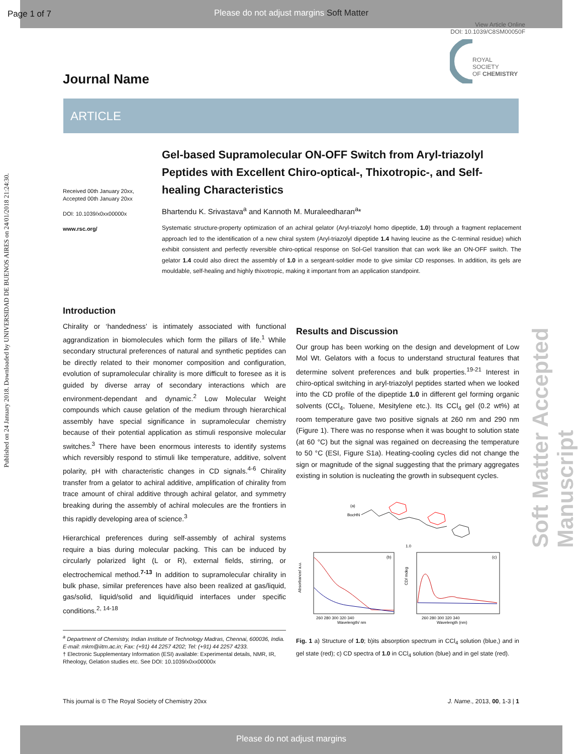Page 1 of 7 Please do not adjust margins Soft Matter
View Article Online
DOI: 10.1039/C8SM00050F
ROYAL SOCIETY
OF CHEMISTRY
Published on 24 January 2018. Downloaded by UNIVERSIDAD DE BUENOS AIRES on 24/01/2018 21:24:30.
Soft Matter Accepted Manuscript
Journal Name
ARTICLE
Received 00th January 20xx,
Accepted 00th January 20xx
DOI: 10.1039/x0xx00000x
www.rsc.org/
Gel-based Supramolecular ON-OFF Switch from Aryl-triazolyl Peptides with Excellent Chiro-optical-, Thixotropic-, and Self-healing Characteristics
Bhartendu K. Srivastava<sup>a</sup> and Kannoth M. Muraleedharan<sup>a</sup>*
Systematic structure-property optimization of an achiral gelator (Aryl-triazolyl homo dipeptide, 1.0) through a fragment replacement approach led to the identification of a new chiral system (Aryl-triazolyl dipeptide 1.4 having leucine as the C-terminal residue) which exhibit consistent and perfectly reversible chiro-optical response on Sol-Gel transition that can work like an ON-OFF switch. The gelator 1.4 could also direct the assembly of 1.0 in a sergeant-soldier mode to give similar CD responses. In addition, its gels are mouldable, self-healing and highly thixotropic, making it important from an application standpoint.
Introduction
Chirality or ‘handedness’ is intimately associated with functional aggrandization in biomolecules which form the pillars of life.<sup>1</sup> While secondary structural preferences of natural and synthetic peptides can be directly related to their monomer composition and configuration, evolution of supramolecular chirality is more difficult to foresee as it is guided by diverse array of secondary interactions which are environment-dependant and dynamic.<sup>2</sup> Low Molecular Weight compounds which cause gelation of the medium through hierarchical assembly have special significance in supramolecular chemistry because of their potential application as stimuli responsive molecular switches.<sup>3</sup> There have been enormous interests to identify systems which reversibly respond to stimuli like temperature, additive, solvent polarity, pH with characteristic changes in CD signals.<sup>4-6</sup> Chirality transfer from a gelator to achiral additive, amplification of chirality from trace amount of chiral additive through achiral gelator, and symmetry breaking during the assembly of achiral molecules are the frontiers in this rapidly developing area of science.<sup>3</sup>
Hierarchical preferences during self-assembly of achiral systems require a bias during molecular packing. This can be induced by circularly polarized light (L or R), external fields, stirring, or electrochemical method.<sup>7-13</sup> In addition to supramolecular chirality in bulk phase, similar preferences have also been realized at gas/liquid, gas/solid, liquid/solid and liquid/liquid interfaces under specific conditions.<sup>2, 14-18</sup>
Results and Discussion
Our group has been working on the design and development of Low Mol Wt. Gelators with a focus to understand structural features that determine solvent preferences and bulk properties.<sup>19-21</sup> Interest in chiro-optical switching in aryl-triazolyl peptides started when we looked into the CD profile of the dipeptide 1.0 in different gel forming organic solvents (CCl<sub>4</sub>, Toluene, Mesitylene etc.). Its CCl<sub>4</sub> gel (0.2 wt%) at room temperature gave two positive signals at 260 nm and 290 nm (Figure 1). There was no response when it was bought to solution state (at 60 °C) but the signal was regained on decreasing the temperature to 50 °C (ESI, Figure S1a). Heating-cooling cycles did not change the sign or magnitude of the signal suggesting that the primary aggregates existing in solution is nucleating the growth in subsequent cycles.
(a)
BocHN
1.0
(b)
(c)
Wavelength/ nm
Wavelength (nm)
260 280 300 320 340
260 280 300 320 340
Absorbance/ a.u.
CD/ mdeg
Fig. 1 a) Structure of 1.0; b)its absorption spectrum in CCl<sub>4</sub> solution (blue,) and in gel state (red); c) CD spectra of 1.0 in CCl<sub>4</sub> solution (blue) and in gel state (red).
<sup>a</sup> Department of Chemistry, Indian Institute of Technology Madras, Chennai, 600036, India. E-mail: mkm@iitm.ac.in; Fax: (+91) 44 2257 4202; Tel: (+91) 44 2257 4233.
† Electronic Supplementary Information (ESI) available: Experimental details, NMR, IR, Rheology, Gelation studies etc. See DOI: 10.1039/x0xx00000x
This journal is © The Royal Society of Chemistry 20xx J. Name., 2013, 00, 1-3 | 1
Please do not adjust margins